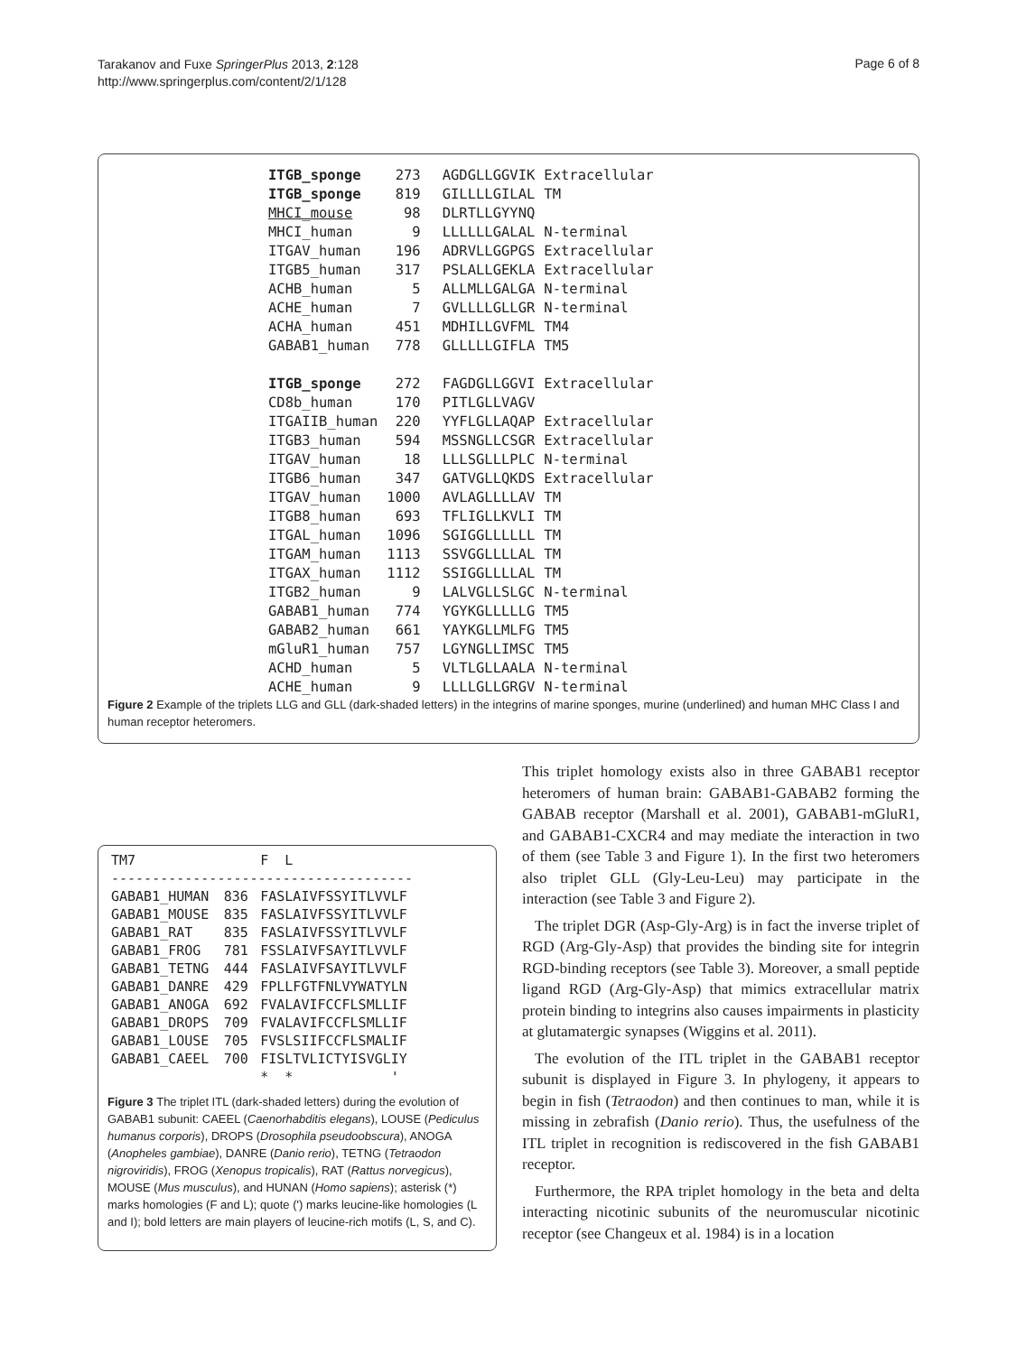Tarakanov and Fuxe SpringerPlus 2013, 2:128
http://www.springerplus.com/content/2/1/128
Page 6 of 8
| ITGB_sponge | 273 | AGDGLLGGVIK | Extracellular |
| ITGB_sponge | 819 | GILLLLGILAL | TM |
| MHCI_mouse | 98 | DLRTLLGYYNQ | |
| MHCI_human | 9 | LLLLLLGALAL | N-terminal |
| ITGAV_human | 196 | ADRVLLGGPGS | Extracellular |
| ITGB5_human | 317 | PSLALLGEKLA | Extracellular |
| ACHB_human | 5 | ALLMLLGALGA | N-terminal |
| ACHE_human | 7 | GVLLLLGLLGR | N-terminal |
| ACHA_human | 451 | MDHILLGVFML | TM4 |
| GABAB1_human | 778 | GLLLLLGIFLA | TM5 |
| ITGB_sponge | 272 | FAGDGLLGGVI | Extracellular |
| CD8b_human | 170 | PITLGLLVAGV | |
| ITGAIIB_human | 220 | YYFLGLLAQAP | Extracellular |
| ITGB3_human | 594 | MSSNGLLCSGR | Extracellular |
| ITGAV_human | 18 | LLLSGLLLPLC | N-terminal |
| ITGB6_human | 347 | GATVGLLQKDS | Extracellular |
| ITGAV_human | 1000 | AVLAGLLLLAV | TM |
| ITGB8_human | 693 | TFLIGLLKVLI | TM |
| ITGAL_human | 1096 | SGIGGLLLLLL | TM |
| ITGAM_human | 1113 | SSVGGLLLLAL | TM |
| ITGAX_human | 1112 | SSIGGLLLLAL | TM |
| ITGB2_human | 9 | LALVGLLSLGC | N-terminal |
| GABAB1_human | 774 | YGYKGLLLLLG | TM5 |
| GABAB2_human | 661 | YAYKGLLMLFG | TM5 |
| mGluR1_human | 757 | LGYNGLLIMSC | TM5 |
| ACHD_human | 5 | VLTLGLLAALA | N-terminal |
| ACHE_human | 9 | LLLLGLLGRGV | N-terminal |
Figure 2 Example of the triplets LLG and GLL (dark-shaded letters) in the integrins of marine sponges, murine (underlined) and human MHC Class I and human receptor heteromers.
| TM7 | | F L |
| ------------------------------------- | | |
| GABAB1_HUMAN | 836 | FASLAIVFSSYITLVVLF |
| GABAB1_MOUSE | 835 | FASLAIVFSSYITLVVLF |
| GABAB1_RAT | 835 | FASLAIVFSSYITLVVLF |
| GABAB1_FROG | 781 | FSSLAIVFSAYITLVVLF |
| GABAB1_TETNG | 444 | FASLAIVFSAYITLVVLF |
| GABAB1_DANRE | 429 | FPLLFGTFNLVYWATYLN |
| GABAB1_ANOGA | 692 | FVALAVIFCCFLSMLLIF |
| GABAB1_DROPS | 709 | FVALAVIFCCFLSMLLIF |
| GABAB1_LOUSE | 705 | FVSLSIIFCCFLSMALIF |
| GABAB1_CAEEL | 700 | FISLTVLICTYISVGLIY |
| | | * * ' |
Figure 3 The triplet ITL (dark-shaded letters) during the evolution of GABAB1 subunit: CAEEL (Caenorhabditis elegans), LOUSE (Pediculus humanus corporis), DROPS (Drosophila pseudoobscura), ANOGA (Anopheles gambiae), DANRE (Danio rerio), TETNG (Tetraodon nigroviridis), FROG (Xenopus tropicalis), RAT (Rattus norvegicus), MOUSE (Mus musculus), and HUNAN (Homo sapiens); asterisk (*) marks homologies (F and L); quote (') marks leucine-like homologies (L and I); bold letters are main players of leucine-rich motifs (L, S, and C).
This triplet homology exists also in three GABAB1 receptor heteromers of human brain: GABAB1-GABAB2 forming the GABAB receptor (Marshall et al. 2001), GABAB1-mGluR1, and GABAB1-CXCR4 and may mediate the interaction in two of them (see Table 3 and Figure 1). In the first two heteromers also triplet GLL (Gly-Leu-Leu) may participate in the interaction (see Table 3 and Figure 2).
The triplet DGR (Asp-Gly-Arg) is in fact the inverse triplet of RGD (Arg-Gly-Asp) that provides the binding site for integrin RGD-binding receptors (see Table 3). Moreover, a small peptide ligand RGD (Arg-Gly-Asp) that mimics extracellular matrix protein binding to integrins also causes impairments in plasticity at glutamatergic synapses (Wiggins et al. 2011).
The evolution of the ITL triplet in the GABAB1 receptor subunit is displayed in Figure 3. In phylogeny, it appears to begin in fish (Tetraodon) and then continues to man, while it is missing in zebrafish (Danio rerio). Thus, the usefulness of the ITL triplet in recognition is rediscovered in the fish GABAB1 receptor.
Furthermore, the RPA triplet homology in the beta and delta interacting nicotinic subunits of the neuromuscular nicotinic receptor (see Changeux et al. 1984) is in a location